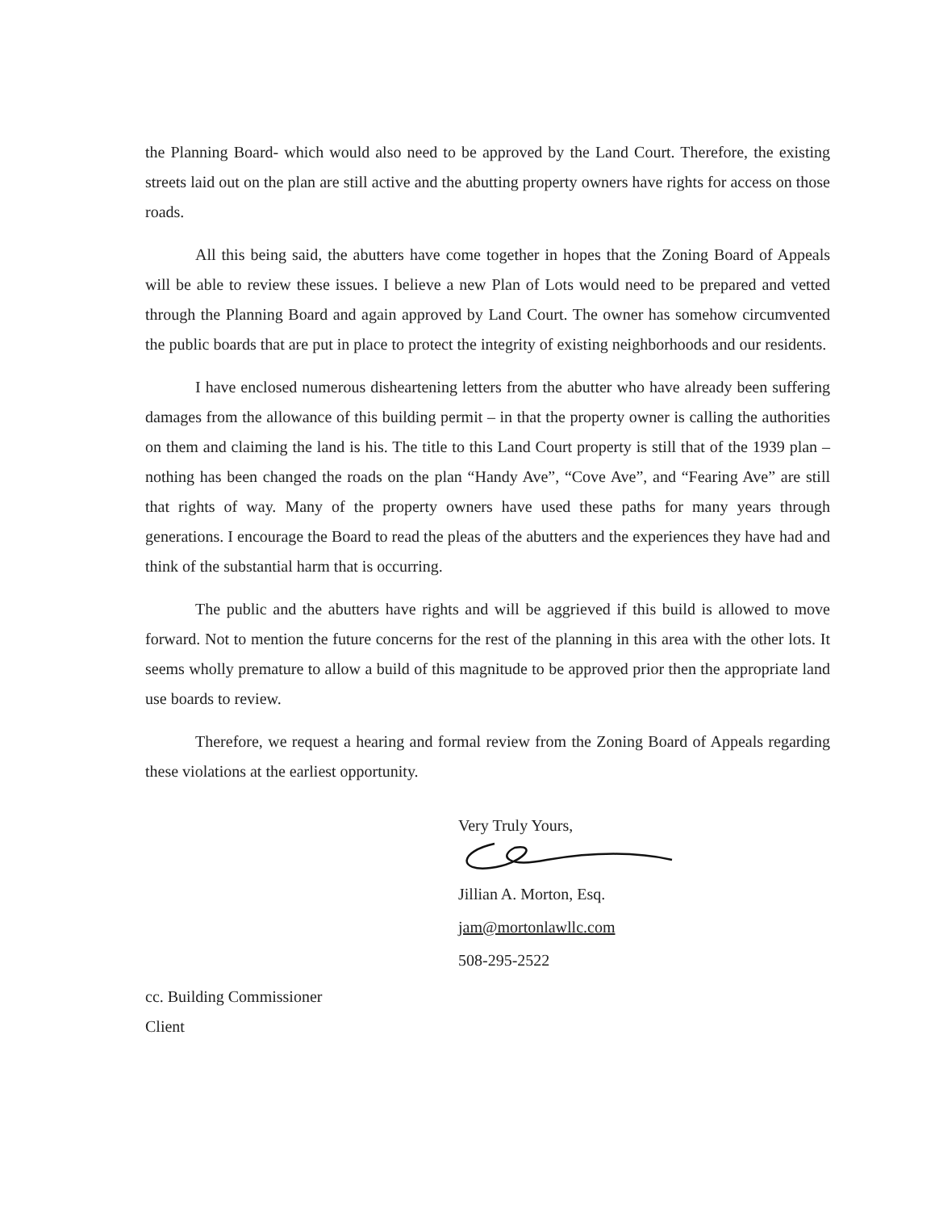the Planning Board- which would also need to be approved by the Land Court. Therefore, the existing streets laid out on the plan are still active and the abutting property owners have rights for access on those roads.
All this being said, the abutters have come together in hopes that the Zoning Board of Appeals will be able to review these issues. I believe a new Plan of Lots would need to be prepared and vetted through the Planning Board and again approved by Land Court. The owner has somehow circumvented the public boards that are put in place to protect the integrity of existing neighborhoods and our residents.
I have enclosed numerous disheartening letters from the abutter who have already been suffering damages from the allowance of this building permit – in that the property owner is calling the authorities on them and claiming the land is his. The title to this Land Court property is still that of the 1939 plan – nothing has been changed the roads on the plan “Handy Ave”, “Cove Ave”, and “Fearing Ave” are still that rights of way. Many of the property owners have used these paths for many years through generations. I encourage the Board to read the pleas of the abutters and the experiences they have had and think of the substantial harm that is occurring.
The public and the abutters have rights and will be aggrieved if this build is allowed to move forward. Not to mention the future concerns for the rest of the planning in this area with the other lots. It seems wholly premature to allow a build of this magnitude to be approved prior then the appropriate land use boards to review.
Therefore, we request a hearing and formal review from the Zoning Board of Appeals regarding these violations at the earliest opportunity.
Very Truly Yours,
Jillian A. Morton, Esq.
jam@mortonlawllc.com
508-295-2522
cc. Building Commissioner
Client